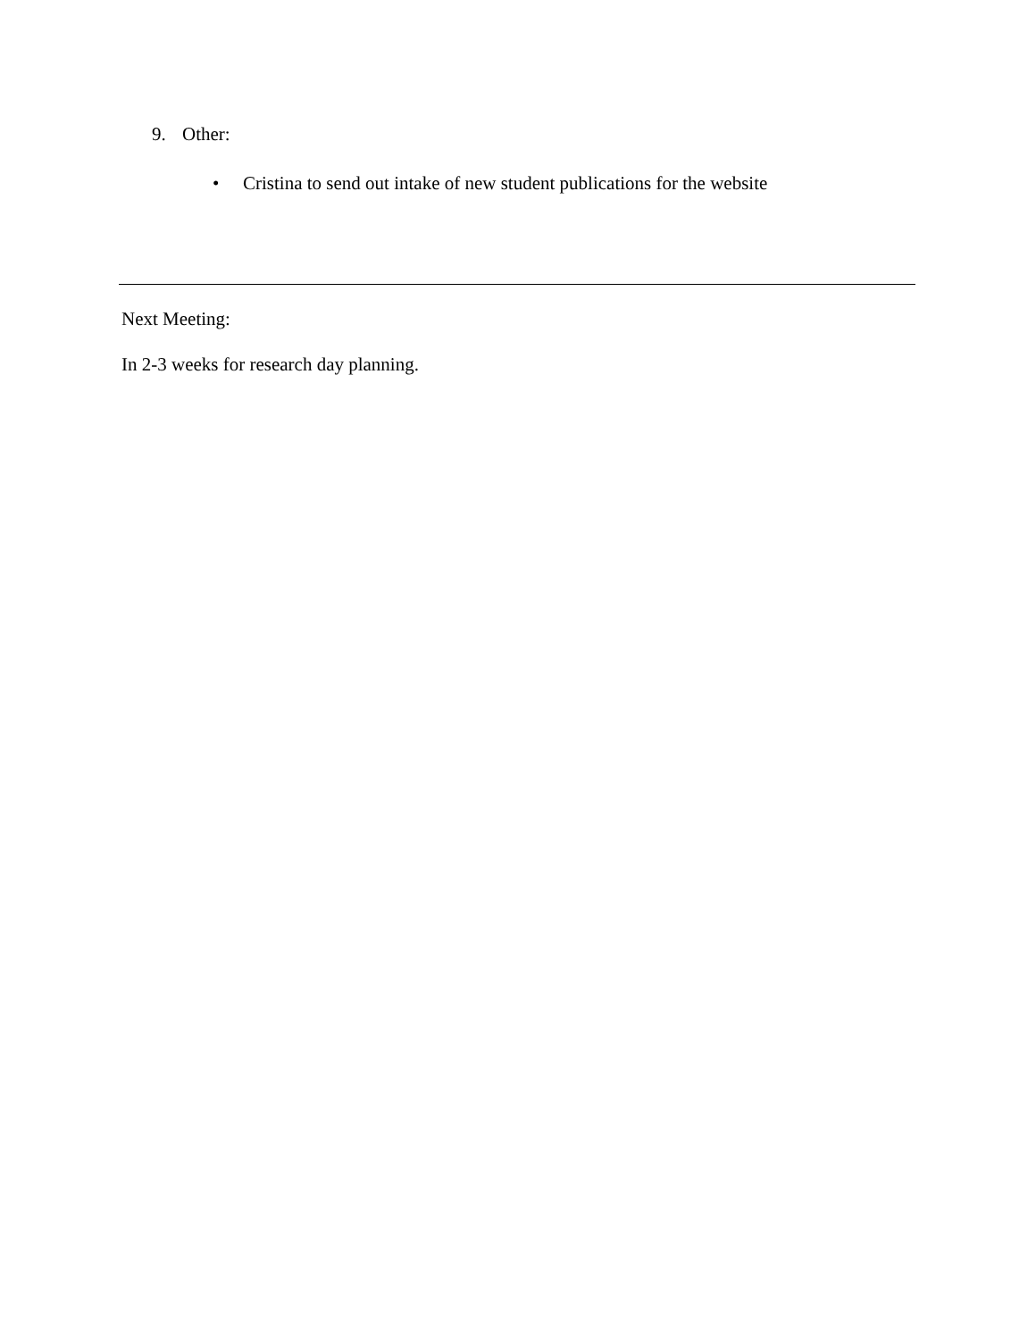9. Other:
• Cristina to send out intake of new student publications for the website
Next Meeting:
In 2-3 weeks for research day planning.